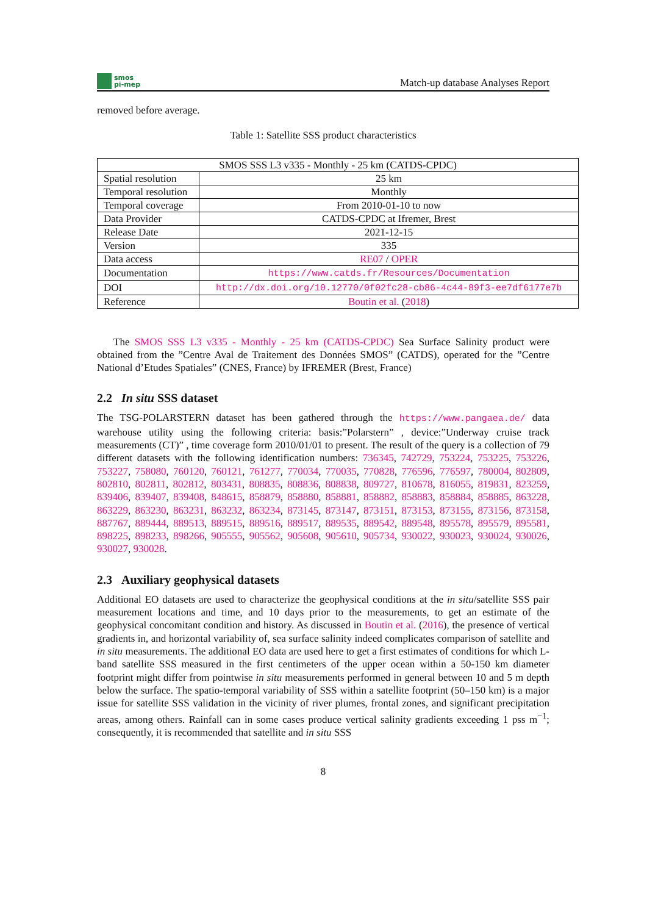smos
pi-mep
Match-up database Analyses Report
removed before average.
Table 1: Satellite SSS product characteristics
| SMOS SSS L3 v335 - Monthly - 25 km (CATDS-CPDC) | |
| Spatial resolution | 25 km |
| Temporal resolution | Monthly |
| Temporal coverage | From 2010-01-10 to now |
| Data Provider | CATDS-CPDC at Ifremer, Brest |
| Release Date | 2021-12-15 |
| Version | 335 |
| Data access | RE07 / OPER |
| Documentation | https://www.catds.fr/Resources/Documentation |
| DOI | http://dx.doi.org/10.12770/0f02fc28-cb86-4c44-89f3-ee7df6177e7b |
| Reference | Boutin et al. ( 2018 ) |
The SMOS SSS L3 v335 - Monthly - 25 km (CATDS-CPDC) Sea Surface Salinity product were obtained from the ”Centre Aval de Traitement des Données SMOS” (CATDS), operated for the ”Centre National d’Etudes Spatiales” (CNES, France) by IFREMER (Brest, France)
2.2 In situ SSS dataset
The TSG-POLARSTERN dataset has been gathered through the https://www.pangaea.de/ data warehouse utility using the following criteria: basis:”Polarstern” , device:”Underway cruise track measurements (CT)” , time coverage form 2010/01/01 to present. The result of the query is a collection of 79 different datasets with the following identification numbers: 736345, 742729, 753224, 753225, 753226, 753227, 758080, 760120, 760121, 761277, 770034, 770035, 770828, 776596, 776597, 780004, 802809, 802810, 802811, 802812, 803431, 808835, 808836, 808838, 809727, 810678, 816055, 819831, 823259, 839406, 839407, 839408, 848615, 858879, 858880, 858881, 858882, 858883, 858884, 858885, 863228, 863229, 863230, 863231, 863232, 863234, 873145, 873147, 873151, 873153, 873155, 873156, 873158, 887767, 889444, 889513, 889515, 889516, 889517, 889535, 889542, 889548, 895578, 895579, 895581, 898225, 898233, 898266, 905555, 905562, 905608, 905610, 905734, 930022, 930023, 930024, 930026, 930027, 930028.
2.3 Auxiliary geophysical datasets
Additional EO datasets are used to characterize the geophysical conditions at the in situ/satellite SSS pair measurement locations and time, and 10 days prior to the measurements, to get an estimate of the geophysical concomitant condition and history. As discussed in Boutin et al. (2016), the presence of vertical gradients in, and horizontal variability of, sea surface salinity indeed complicates comparison of satellite and in situ measurements. The additional EO data are used here to get a first estimates of conditions for which L-band satellite SSS measured in the first centimeters of the upper ocean within a 50-150 km diameter footprint might differ from pointwise in situ measurements performed in general between 10 and 5 m depth below the surface. The spatio-temporal variability of SSS within a satellite footprint (50–150 km) is a major issue for satellite SSS validation in the vicinity of river plumes, frontal zones, and significant precipitation areas, among others. Rainfall can in some cases produce vertical salinity gradients exceeding 1 pss m<sup>−1</sup>; consequently, it is recommended that satellite and in situ SSS
8